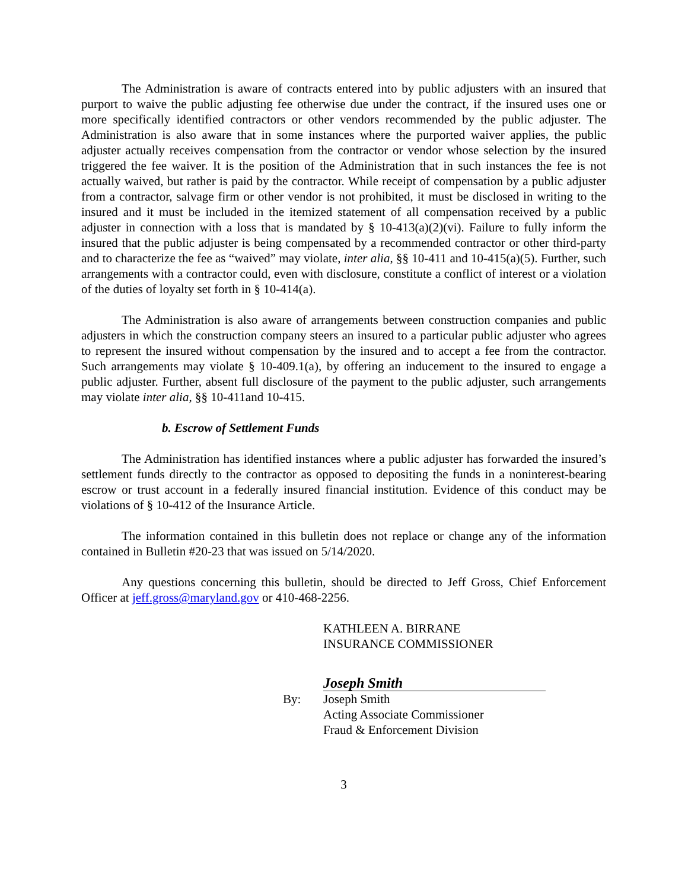The Administration is aware of contracts entered into by public adjusters with an insured that purport to waive the public adjusting fee otherwise due under the contract, if the insured uses one or more specifically identified contractors or other vendors recommended by the public adjuster. The Administration is also aware that in some instances where the purported waiver applies, the public adjuster actually receives compensation from the contractor or vendor whose selection by the insured triggered the fee waiver. It is the position of the Administration that in such instances the fee is not actually waived, but rather is paid by the contractor. While receipt of compensation by a public adjuster from a contractor, salvage firm or other vendor is not prohibited, it must be disclosed in writing to the insured and it must be included in the itemized statement of all compensation received by a public adjuster in connection with a loss that is mandated by § 10-413(a)(2)(vi). Failure to fully inform the insured that the public adjuster is being compensated by a recommended contractor or other third-party and to characterize the fee as “waived” may violate, inter alia, §§ 10-411 and 10-415(a)(5). Further, such arrangements with a contractor could, even with disclosure, constitute a conflict of interest or a violation of the duties of loyalty set forth in § 10-414(a).
The Administration is also aware of arrangements between construction companies and public adjusters in which the construction company steers an insured to a particular public adjuster who agrees to represent the insured without compensation by the insured and to accept a fee from the contractor. Such arrangements may violate § 10-409.1(a), by offering an inducement to the insured to engage a public adjuster. Further, absent full disclosure of the payment to the public adjuster, such arrangements may violate inter alia, §§ 10-411and 10-415.
b. Escrow of Settlement Funds
The Administration has identified instances where a public adjuster has forwarded the insured’s settlement funds directly to the contractor as opposed to depositing the funds in a noninterest-bearing escrow or trust account in a federally insured financial institution. Evidence of this conduct may be violations of § 10-412 of the Insurance Article.
The information contained in this bulletin does not replace or change any of the information contained in Bulletin #20-23 that was issued on 5/14/2020.
Any questions concerning this bulletin, should be directed to Jeff Gross, Chief Enforcement Officer at jeff.gross@maryland.gov or 410-468-2256.
KATHLEEN A. BIRRANE
INSURANCE COMMISSIONER
Joseph Smith
By: Joseph Smith
Acting Associate Commissioner
Fraud & Enforcement Division
3